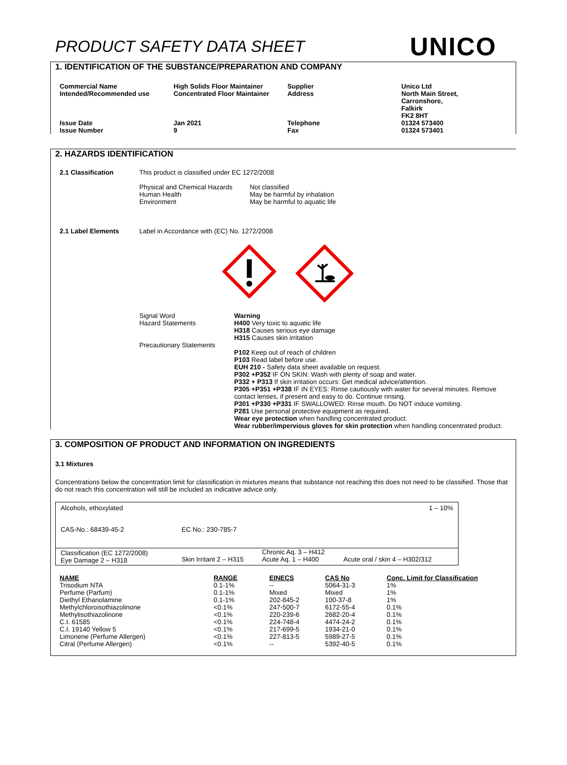PRODUCT SAFETY DATA SHEET
UNICO
1. IDENTIFICATION OF THE SUBSTANCE/PREPARATION AND COMPANY
| Commercial Name Intended/Recommended use | High Solids Floor Maintainer Concentrated Floor Maintainer | Supplier Address | Unico Ltd North Main Street, Carronshore, Falkirk FK2 8HT |
| Issue Date Issue Number | Jan 2021 9 | Telephone Fax | 01324 573400 01324 573401 |
2. HAZARDS IDENTIFICATION
| 2.1 Classification | This product is classified under EC 1272/2008 / Physical and Chemical Hazards Human Health Environment / Not classified May be harmful by inhalation May be harmful to aquatic life / |
| 2.1 Label Elements | Label in Accordance with (EC) No. 1272/2008 |
| | / Signal Word Hazard Statements Precautionary Statements / Warning H400 Very toxic to aquatic life H318 Causes serious eye damage H315 Causes skin irritation P102 Keep out of reach of children P103 Read label before use. EUH 210 - Safety data sheet available on request. P302 +P352 IF ON SKIN: Wash with plenty of soap and water. P332 + P313 If skin irritation occurs: Get medical advice/attention. P305 +P351 +P338 IF IN EYES: Rinse cautiously with water for several minutes. Remove contact lenses, if present and easy to do. Continue rinsing. P301 +P330 +P331 IF SWALLOWED: Rinse mouth. Do NOT induce vomiting. P281 Use personal protective equipment as required. Wear eye protection when handling concentrated product. Wear rubber/impervious gloves for skin protection when handling concentrated product. / |
3. COMPOSITION OF PRODUCT AND INFORMATION ON INGREDIENTS
3.1 Mixtures
Concentrations below the concentration limit for classification in mixtures means that substance not reaching this does not need to be classified. Those that do not reach this concentration will still be included as indicative advice only.
| Alcohols, ethoxylated | | | 1 – 10% |
| CAS-No.: 68439-45-2 | EC No.: 230-785-7 | | |
| Classification (EC 1272/2008) Eye Damage 2 – H318 | Skin Irritant 2 – H315 | Chronic Aq. 3 – H412 Acute Aq. 1 – H400 | Acute oral / skin 4 – H302/312 |
| NAME | RANGE | EINECS | CAS No | Conc. Limit for Classification |
| --- | --- | --- | --- | --- |
| Trisodium NTA | 0.1-1% | -- | 5064-31-3 | 1% |
| Perfume (Parfum) | 0.1-1% | Mixed | Mixed | 1% |
| Diethyl Ethanolamine | 0.1-1% | 202-845-2 | 100-37-8 | 1% |
| Methylchloroisothiazolinone | <0.1% | 247-500-7 | 6172-55-4 | 0.1% |
| Methylisothiazolinone | <0.1% | 220-239-6 | 2682-20-4 | 0.1% |
| C.I. 61585 | <0.1% | 224-748-4 | 4474-24-2 | 0.1% |
| C.I. 19140 Yellow 5 | <0.1% | 217-699-5 | 1934-21-0 | 0.1% |
| Limonene (Perfume Allergen) | <0.1% | 227-813-5 | 5989-27-5 | 0.1% |
| Citral (Perfume Allergen) | <0.1% | -- | 5392-40-5 | 0.1% |